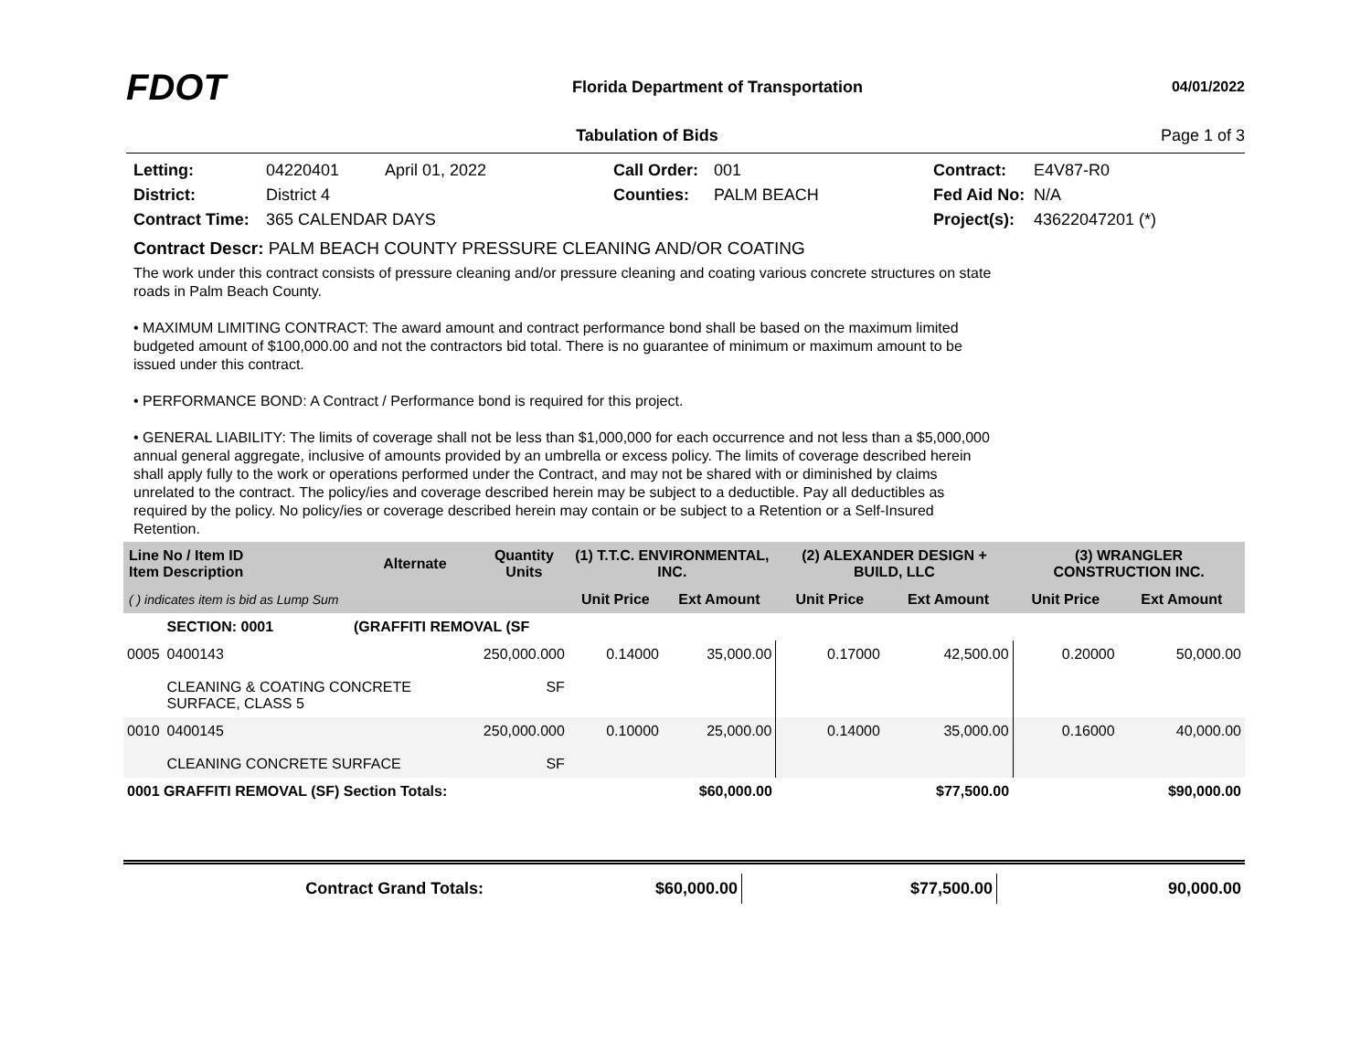FDOT
Florida Department of Transportation
04/01/2022
Tabulation of Bids Page 1 of 3
Letting: 04220401 April 01, 2022 Call Order: 001 Contract: E4V87-R0 District: District 4 Counties: PALM BEACH Fed Aid No: N/A Contract Time: 365 CALENDAR DAYS Project(s): 43622047201 (*)
Contract Descr: PALM BEACH COUNTY PRESSURE CLEANING AND/OR COATING
The work under this contract consists of pressure cleaning and/or pressure cleaning and coating various concrete structures on state roads in Palm Beach County.
• MAXIMUM LIMITING CONTRACT: The award amount and contract performance bond shall be based on the maximum limited budgeted amount of $100,000.00 and not the contractors bid total. There is no guarantee of minimum or maximum amount to be issued under this contract.
• PERFORMANCE BOND: A Contract / Performance bond is required for this project.
• GENERAL LIABILITY: The limits of coverage shall not be less than $1,000,000 for each occurrence and not less than a $5,000,000 annual general aggregate, inclusive of amounts provided by an umbrella or excess policy. The limits of coverage described herein shall apply fully to the work or operations performed under the Contract, and may not be shared with or diminished by claims unrelated to the contract. The policy/ies and coverage described herein may be subject to a deductible. Pay all deductibles as required by the policy. No policy/ies or coverage described herein may contain or be subject to a Retention or a Self-Insured Retention.
| Line No / Item ID Item Description | | Alternate | Quantity Units | (1) T.T.C. ENVIRONMENTAL, INC. | | (2) ALEXANDER DESIGN + BUILD, LLC | | (3) WRANGLER CONSTRUCTION INC. | |
| --- | --- | --- | --- | --- | --- | --- | --- | --- | --- |
| ( ) indicates item is bid as Lump Sum | | | | Unit Price | Ext Amount | Unit Price | Ext Amount | Unit Price | Ext Amount |
| | SECTION: 0001 | (GRAFFITI REMOVAL (SF | | | | | | | |
| 0005 | 0400143 CLEANING & COATING CONCRETE SURFACE, CLASS 5 | | 250,000.000 SF | 0.14000 | 35,000.00 | 0.17000 | 42,500.00 | 0.20000 | 50,000.00 |
| 0010 | 0400145 CLEANING CONCRETE SURFACE | | 250,000.000 SF | 0.10000 | 25,000.00 | 0.14000 | 35,000.00 | 0.16000 | 40,000.00 |
| 0001 GRAFFITI REMOVAL (SF) Section Totals: | | | | | $60,000.00 | | $77,500.00 | | $90,000.00 |
| Contract Grand Totals: | $60,000.00 | $77,500.00 | 90,000.00 |